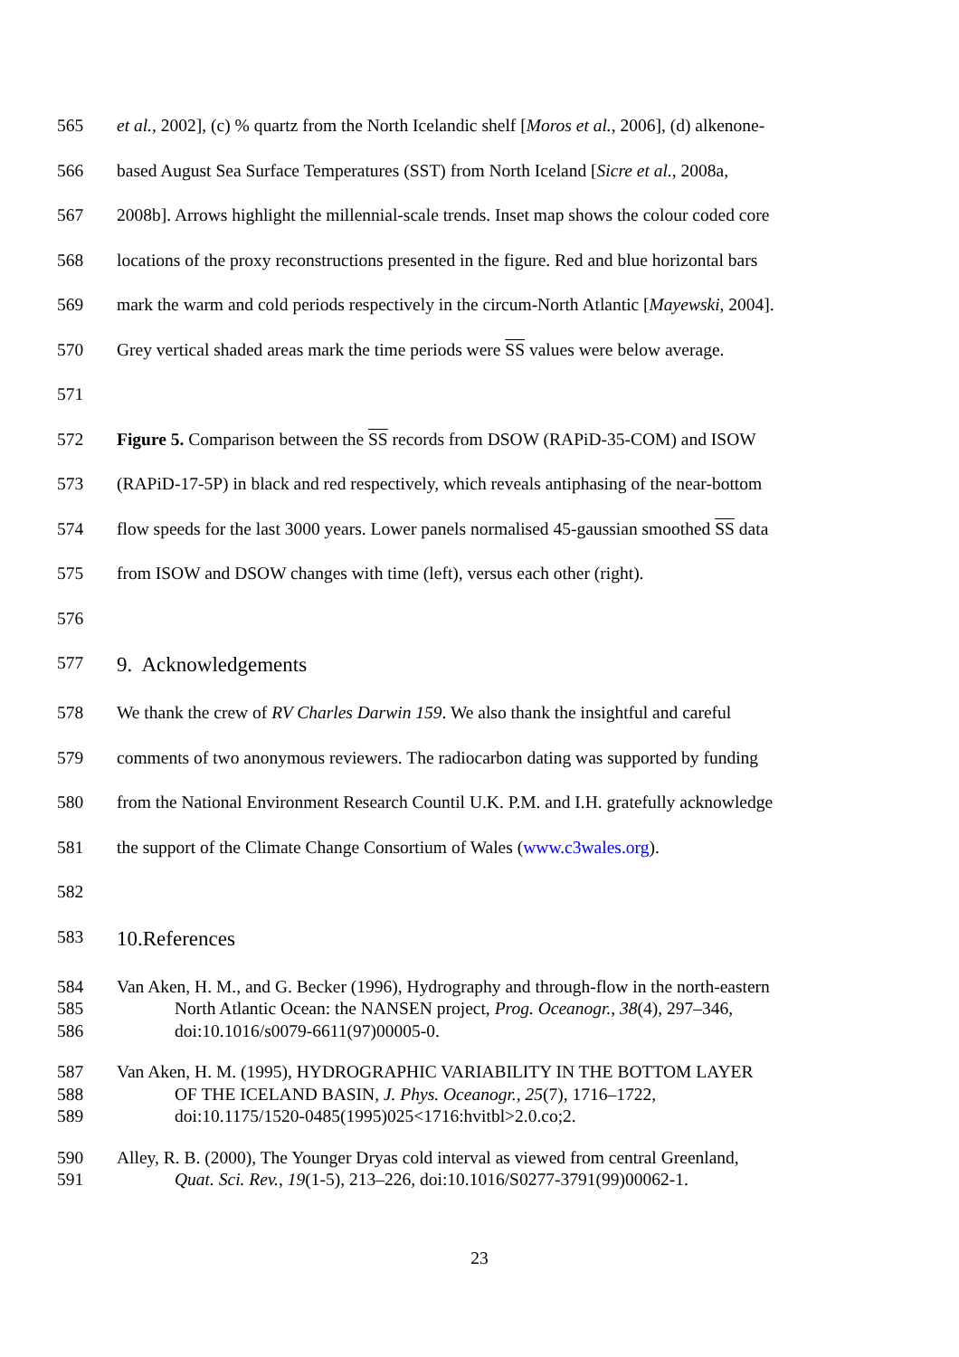565 et al., 2002], (c) % quartz from the North Icelandic shelf [Moros et al., 2006], (d) alkenone-
566 based August Sea Surface Temperatures (SST) from North Iceland [Sicre et al., 2008a,
567 2008b]. Arrows highlight the millennial-scale trends. Inset map shows the colour coded core
568 locations of the proxy reconstructions presented in the figure. Red and blue horizontal bars
569 mark the warm and cold periods respectively in the circum-North Atlantic [Mayewski, 2004].
570 Grey vertical shaded areas mark the time periods were SS values were below average.
571
572 Figure 5. Comparison between the SS records from DSOW (RAPiD-35-COM) and ISOW
573 (RAPiD-17-5P) in black and red respectively, which reveals antiphasing of the near-bottom
574 flow speeds for the last 3000 years. Lower panels normalised 45-gaussian smoothed SS data
575 from ISOW and DSOW changes with time (left), versus each other (right).
576
577 9. Acknowledgements
578 We thank the crew of RV Charles Darwin 159. We also thank the insightful and careful
579 comments of two anonymous reviewers. The radiocarbon dating was supported by funding
580 from the National Environment Research Countil U.K. P.M. and I.H. gratefully acknowledge
581 the support of the Climate Change Consortium of Wales (www.c3wales.org).
582
583 10.References
584 Van Aken, H. M., and G. Becker (1996), Hydrography and through-flow in the north-eastern
585 North Atlantic Ocean: the NANSEN project, Prog. Oceanogr., 38(4), 297–346,
586 doi:10.1016/s0079-6611(97)00005-0.
587 Van Aken, H. M. (1995), HYDROGRAPHIC VARIABILITY IN THE BOTTOM LAYER
588 OF THE ICELAND BASIN, J. Phys. Oceanogr., 25(7), 1716–1722,
589 doi:10.1175/1520-0485(1995)025<1716:hvitbl>2.0.co;2.
590 Alley, R. B. (2000), The Younger Dryas cold interval as viewed from central Greenland,
591 Quat. Sci. Rev., 19(1-5), 213–226, doi:10.1016/S0277-3791(99)00062-1.
23